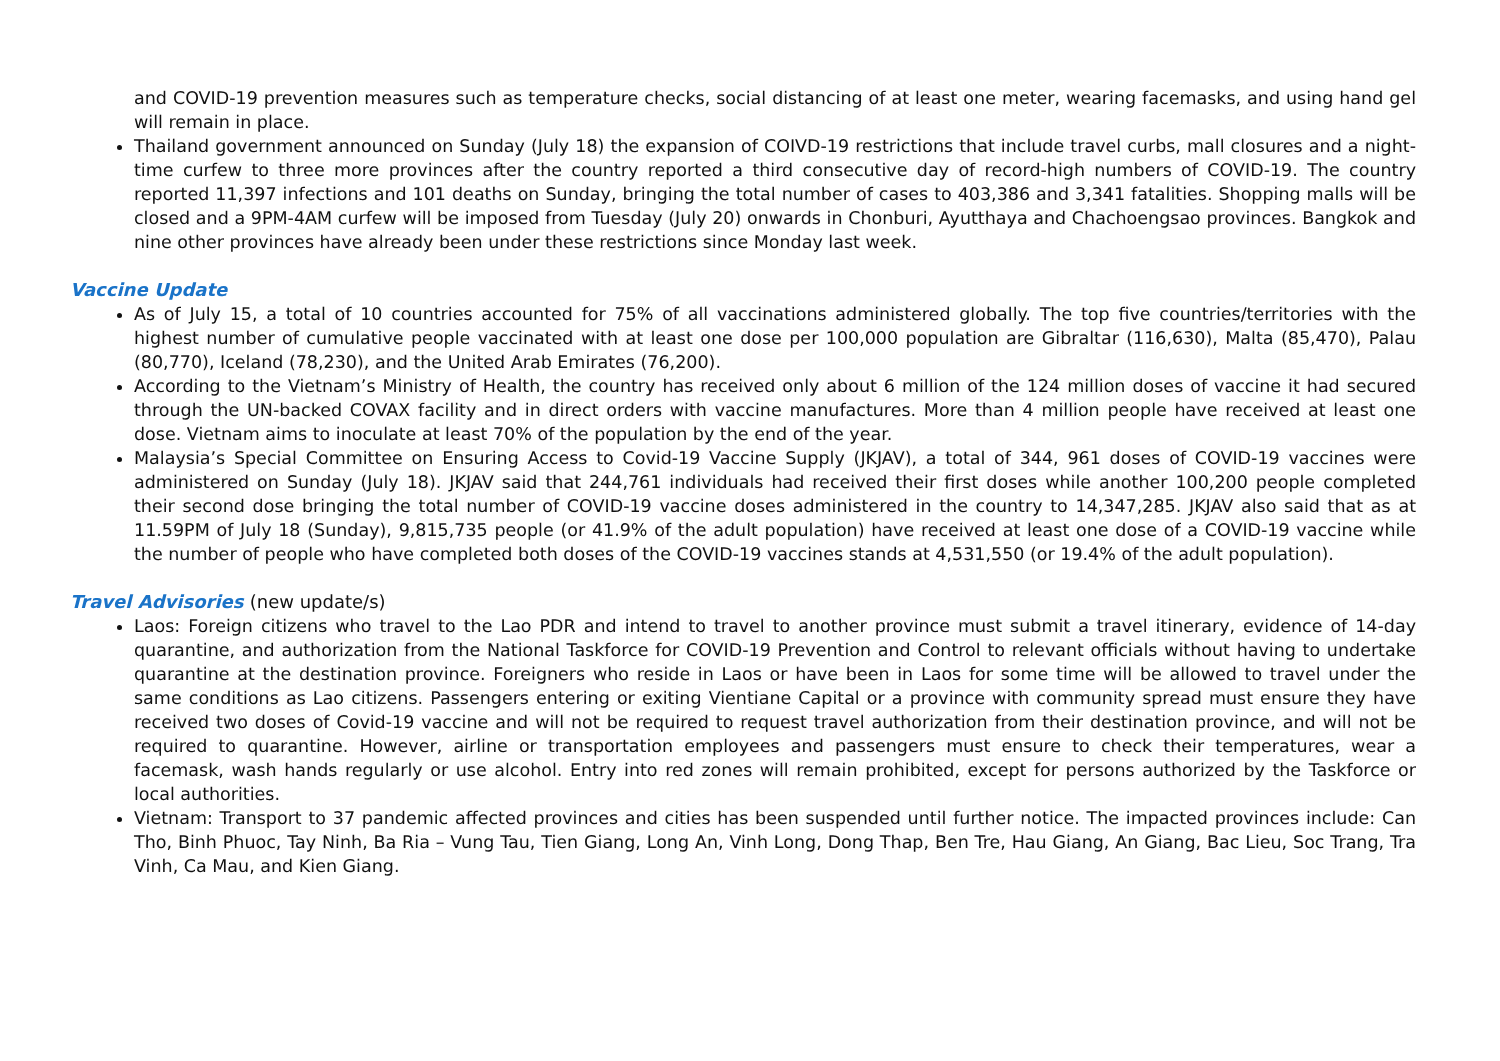and COVID-19 prevention measures such as temperature checks, social distancing of at least one meter, wearing facemasks, and using hand gel will remain in place.
Thailand government announced on Sunday (July 18) the expansion of COIVD-19 restrictions that include travel curbs, mall closures and a night-time curfew to three more provinces after the country reported a third consecutive day of record-high numbers of COVID-19. The country reported 11,397 infections and 101 deaths on Sunday, bringing the total number of cases to 403,386 and 3,341 fatalities. Shopping malls will be closed and a 9PM-4AM curfew will be imposed from Tuesday (July 20) onwards in Chonburi, Ayutthaya and Chachoengsao provinces. Bangkok and nine other provinces have already been under these restrictions since Monday last week.
Vaccine Update
As of July 15, a total of 10 countries accounted for 75% of all vaccinations administered globally. The top five countries/territories with the highest number of cumulative people vaccinated with at least one dose per 100,000 population are Gibraltar (116,630), Malta (85,470), Palau (80,770), Iceland (78,230), and the United Arab Emirates (76,200).
According to the Vietnam’s Ministry of Health, the country has received only about 6 million of the 124 million doses of vaccine it had secured through the UN-backed COVAX facility and in direct orders with vaccine manufactures. More than 4 million people have received at least one dose. Vietnam aims to inoculate at least 70% of the population by the end of the year.
Malaysia’s Special Committee on Ensuring Access to Covid-19 Vaccine Supply (JKJAV), a total of 344, 961 doses of COVID-19 vaccines were administered on Sunday (July 18). JKJAV said that 244,761 individuals had received their first doses while another 100,200 people completed their second dose bringing the total number of COVID-19 vaccine doses administered in the country to 14,347,285. JKJAV also said that as at 11.59PM of July 18 (Sunday), 9,815,735 people (or 41.9% of the adult population) have received at least one dose of a COVID-19 vaccine while the number of people who have completed both doses of the COVID-19 vaccines stands at 4,531,550 (or 19.4% of the adult population).
Travel Advisories (new update/s)
Laos: Foreign citizens who travel to the Lao PDR and intend to travel to another province must submit a travel itinerary, evidence of 14-day quarantine, and authorization from the National Taskforce for COVID-19 Prevention and Control to relevant officials without having to undertake quarantine at the destination province. Foreigners who reside in Laos or have been in Laos for some time will be allowed to travel under the same conditions as Lao citizens. Passengers entering or exiting Vientiane Capital or a province with community spread must ensure they have received two doses of Covid-19 vaccine and will not be required to request travel authorization from their destination province, and will not be required to quarantine. However, airline or transportation employees and passengers must ensure to check their temperatures, wear a facemask, wash hands regularly or use alcohol. Entry into red zones will remain prohibited, except for persons authorized by the Taskforce or local authorities.
Vietnam: Transport to 37 pandemic affected provinces and cities has been suspended until further notice. The impacted provinces include: Can Tho, Binh Phuoc, Tay Ninh, Ba Ria – Vung Tau, Tien Giang, Long An, Vinh Long, Dong Thap, Ben Tre, Hau Giang, An Giang, Bac Lieu, Soc Trang, Tra Vinh, Ca Mau, and Kien Giang.